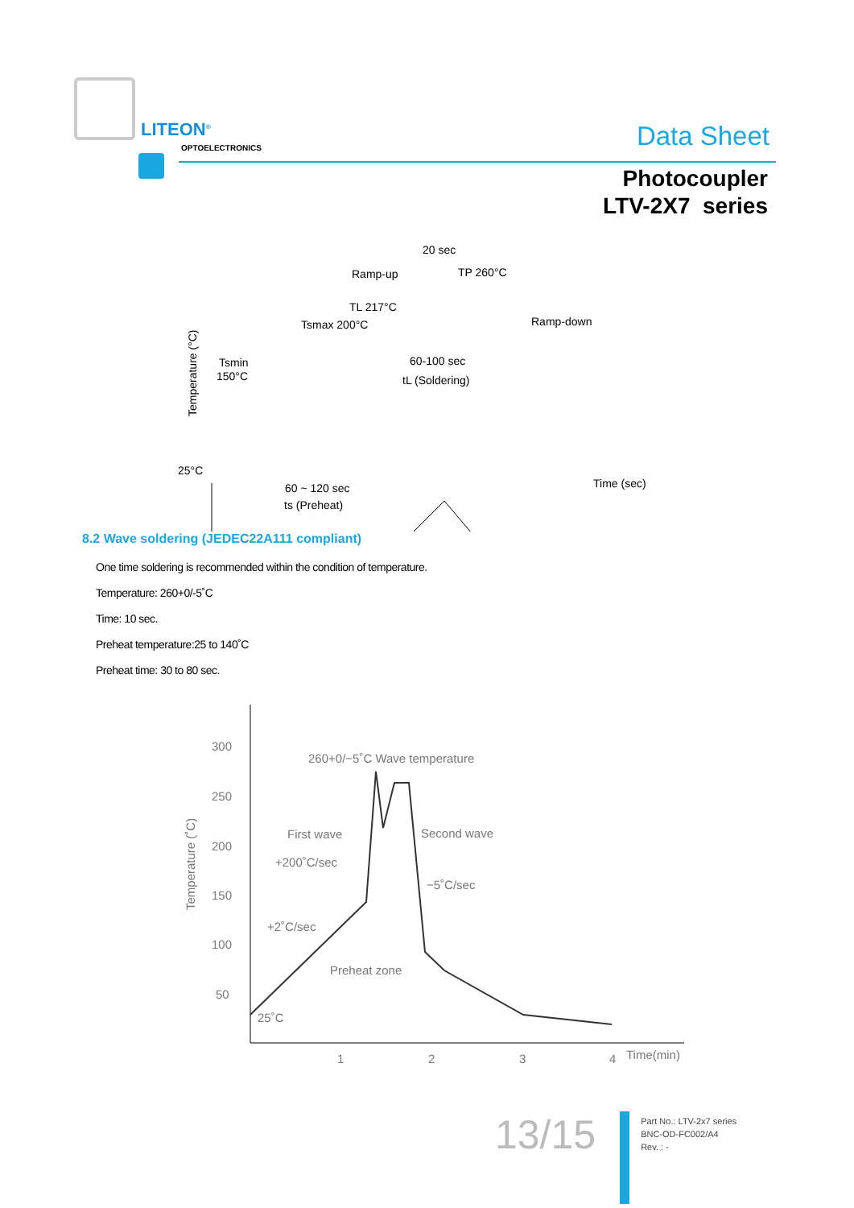LITEON<sup>®</sup>
OPTOELECTRONICS Data Sheet
Photocoupler
LTV-2X7 series
20 sec
Ramp-up
TP 260°C
TL 217°C
Tsmax 200°C
Ramp-down
Tsmin
150°C
60-100 sec
tL (Soldering)
25°C
Time (sec)
60 ~ 120 sec
ts (Preheat)
Temperature (°C)
8.2 Wave soldering (JEDEC22A111 compliant)
One time soldering is recommended within the condition of temperature.
Temperature: 260+0/-5˚C
Time: 10 sec.
Preheat temperature:25 to 140˚C
Preheat time: 30 to 80 sec.
300
250
200
150
100
50
260+0/−5˚C Wave temperature
First wave
Second wave
+200˚C/sec
−5˚C/sec
+2˚C/sec
Preheat zone
25˚C
1
2
3
4
Time(min)
Temperature (˚C)
13/15
Part No.: LTV-2x7 series
BNC-OD-FC002/A4
Rev. : -